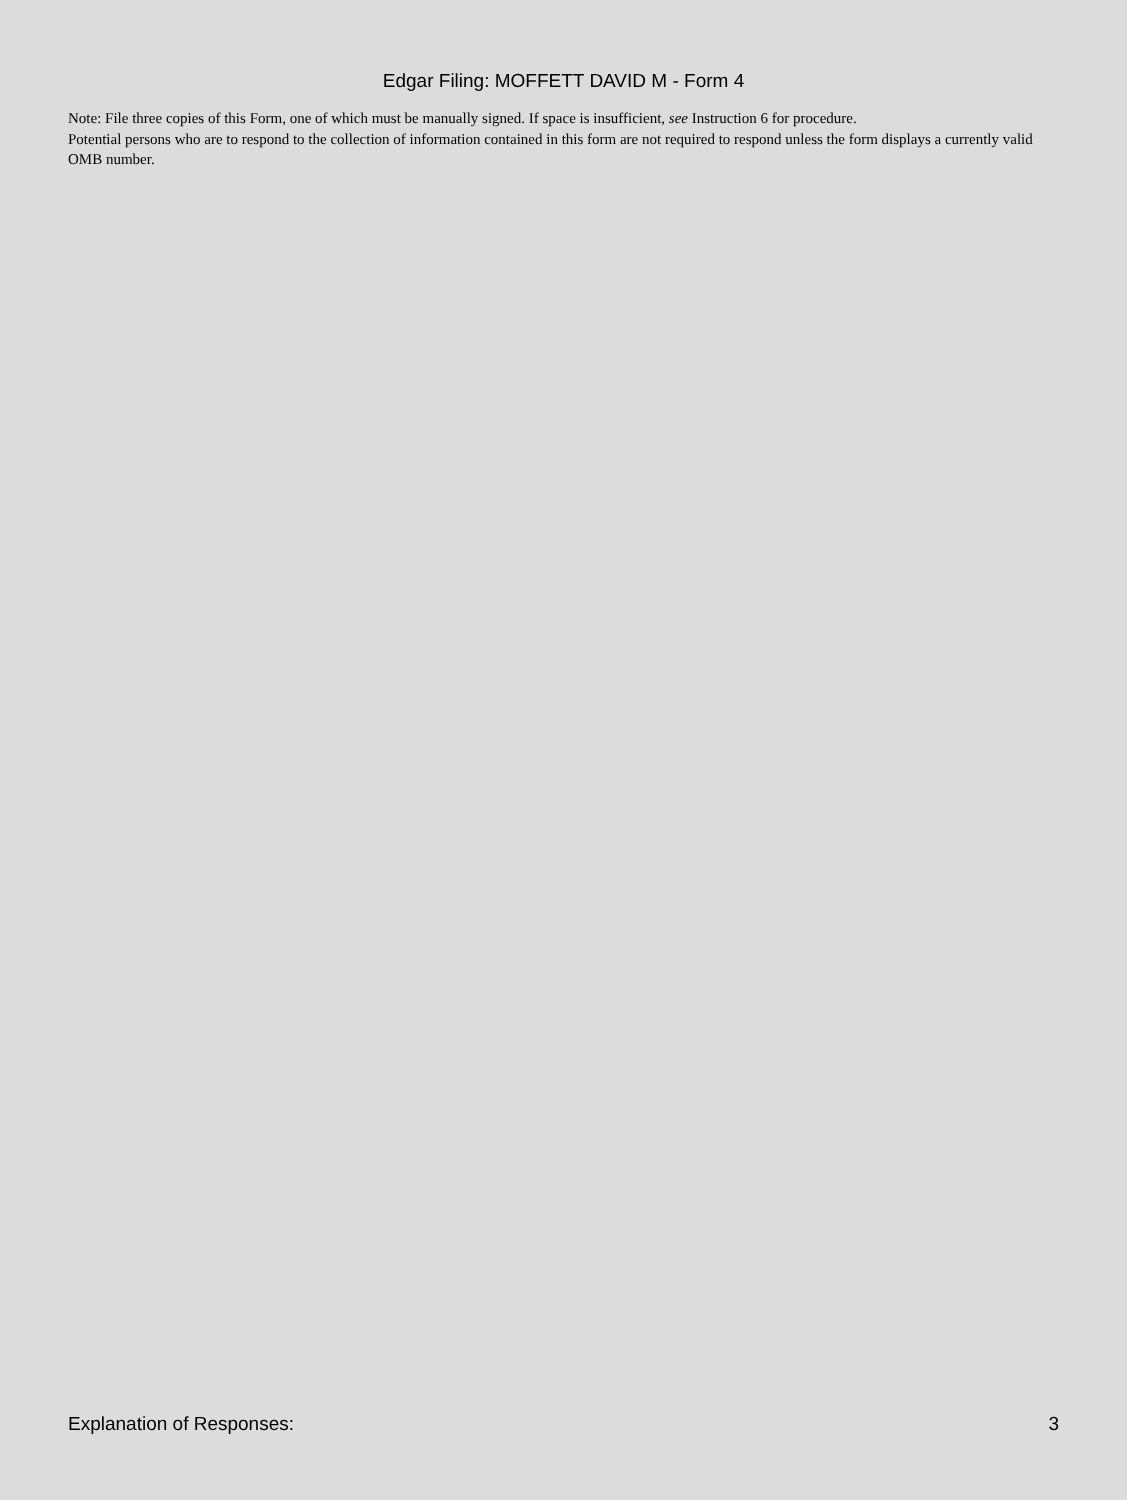Edgar Filing: MOFFETT DAVID M - Form 4
Note: File three copies of this Form, one of which must be manually signed. If space is insufficient, see Instruction 6 for procedure.
Potential persons who are to respond to the collection of information contained in this form are not required to respond unless the form displays a currently valid OMB number.
Explanation of Responses: 3